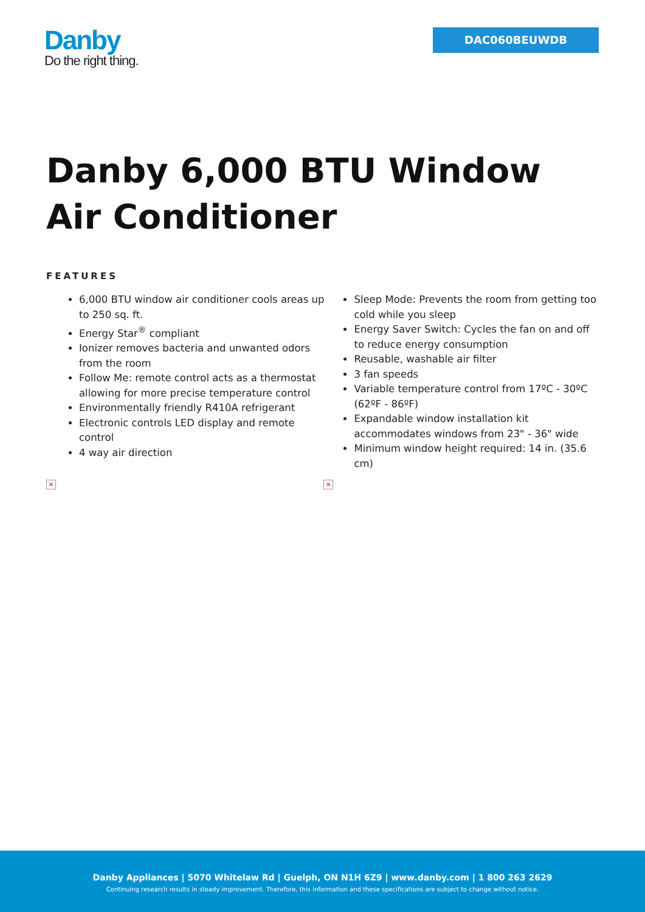Danby
Do the right thing.
DAC060BEUWDB
Danby 6,000 BTU Window Air Conditioner
FEATURES
6,000 BTU window air conditioner cools areas up to 250 sq. ft.
Energy Star<sup>®</sup> compliant
Ionizer removes bacteria and unwanted odors from the room
Follow Me: remote control acts as a thermostat allowing for more precise temperature control
Environmentally friendly R410A refrigerant
Electronic controls LED display and remote control
4 way air direction
Sleep Mode: Prevents the room from getting too cold while you sleep
Energy Saver Switch: Cycles the fan on and off to reduce energy consumption
Reusable, washable air filter
3 fan speeds
Variable temperature control from 17ºC - 30ºC (62ºF - 86ºF)
Expandable window installation kit accommodates windows from 23" - 36" wide
Minimum window height required: 14 in. (35.6 cm)
× ×
Danby Appliances | 5070 Whitelaw Rd | Guelph, ON N1H 6Z9 | www.danby.com | 1 800 263 2629
Continuing research results in steady improvement. Therefore, this information and these specifications are subject to change without notice.